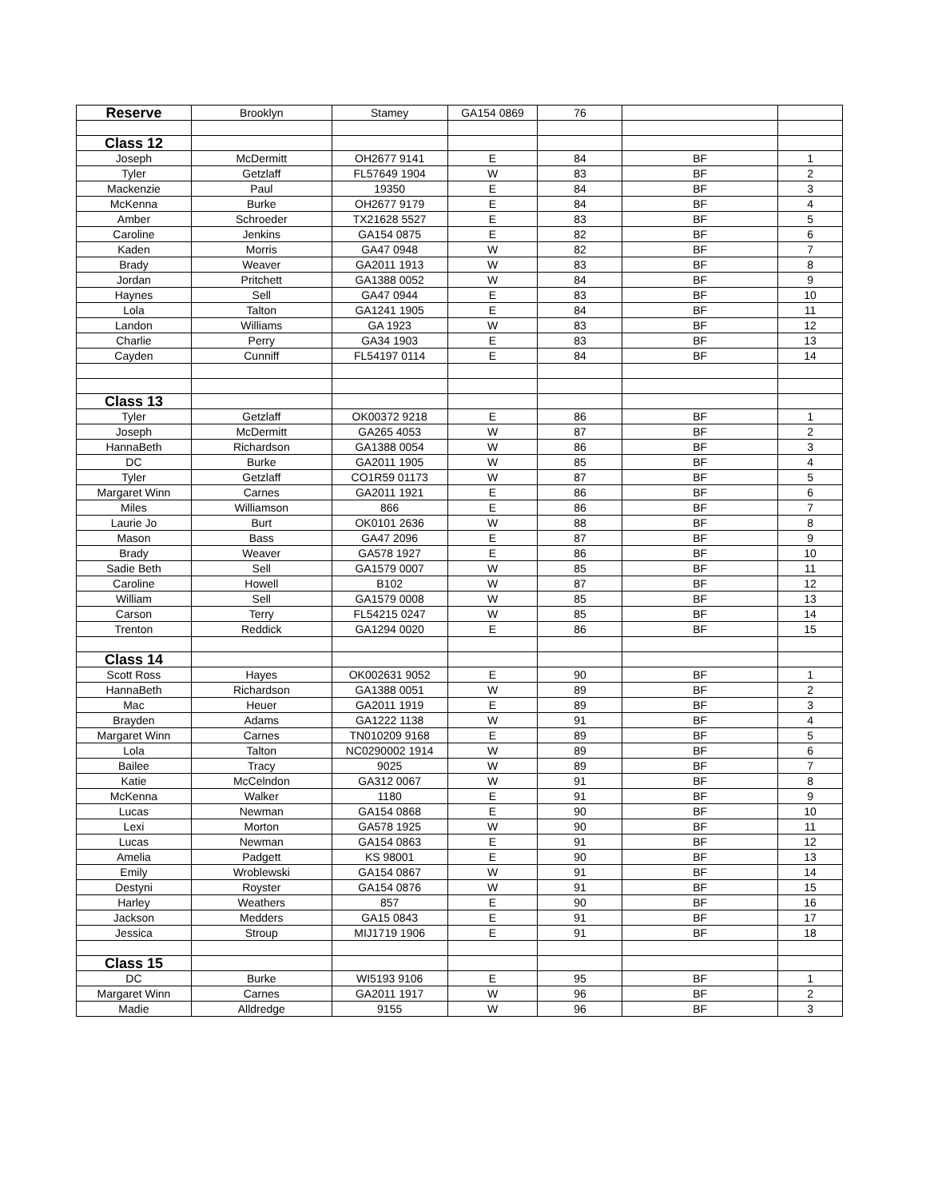| Reserve | Brooklyn | Stamey | GA154 0869 | 76 | | |
| Class 12 | | | | | | |
| Joseph | McDermitt | OH2677 9141 | E | 84 | BF | 1 |
| Tyler | Getzlaff | FL57649 1904 | W | 83 | BF | 2 |
| Mackenzie | Paul | 19350 | E | 84 | BF | 3 |
| McKenna | Burke | OH2677 9179 | E | 84 | BF | 4 |
| Amber | Schroeder | TX21628 5527 | E | 83 | BF | 5 |
| Caroline | Jenkins | GA154 0875 | E | 82 | BF | 6 |
| Kaden | Morris | GA47 0948 | W | 82 | BF | 7 |
| Brady | Weaver | GA2011 1913 | W | 83 | BF | 8 |
| Jordan | Pritchett | GA1388 0052 | W | 84 | BF | 9 |
| Haynes | Sell | GA47 0944 | E | 83 | BF | 10 |
| Lola | Talton | GA1241 1905 | E | 84 | BF | 11 |
| Landon | Williams | GA 1923 | W | 83 | BF | 12 |
| Charlie | Perry | GA34 1903 | E | 83 | BF | 13 |
| Cayden | Cunniff | FL54197 0114 | E | 84 | BF | 14 |
| Class 13 | | | | | | |
| Tyler | Getzlaff | OK00372 9218 | E | 86 | BF | 1 |
| Joseph | McDermitt | GA265 4053 | W | 87 | BF | 2 |
| HannaBeth | Richardson | GA1388 0054 | W | 86 | BF | 3 |
| DC | Burke | GA2011 1905 | W | 85 | BF | 4 |
| Tyler | Getzlaff | CO1R59 01173 | W | 87 | BF | 5 |
| Margaret Winn | Carnes | GA2011 1921 | E | 86 | BF | 6 |
| Miles | Williamson | 866 | E | 86 | BF | 7 |
| Laurie Jo | Burt | OK0101 2636 | W | 88 | BF | 8 |
| Mason | Bass | GA47 2096 | E | 87 | BF | 9 |
| Brady | Weaver | GA578 1927 | E | 86 | BF | 10 |
| Sadie Beth | Sell | GA1579 0007 | W | 85 | BF | 11 |
| Caroline | Howell | B102 | W | 87 | BF | 12 |
| William | Sell | GA1579 0008 | W | 85 | BF | 13 |
| Carson | Terry | FL54215 0247 | W | 85 | BF | 14 |
| Trenton | Reddick | GA1294 0020 | E | 86 | BF | 15 |
| Class 14 | | | | | | |
| Scott Ross | Hayes | OK002631 9052 | E | 90 | BF | 1 |
| HannaBeth | Richardson | GA1388 0051 | W | 89 | BF | 2 |
| Mac | Heuer | GA2011 1919 | E | 89 | BF | 3 |
| Brayden | Adams | GA1222 1138 | W | 91 | BF | 4 |
| Margaret Winn | Carnes | TN010209 9168 | E | 89 | BF | 5 |
| Lola | Talton | NC0290002 1914 | W | 89 | BF | 6 |
| Bailee | Tracy | 9025 | W | 89 | BF | 7 |
| Katie | McCelndon | GA312 0067 | W | 91 | BF | 8 |
| McKenna | Walker | 1180 | E | 91 | BF | 9 |
| Lucas | Newman | GA154 0868 | E | 90 | BF | 10 |
| Lexi | Morton | GA578 1925 | W | 90 | BF | 11 |
| Lucas | Newman | GA154 0863 | E | 91 | BF | 12 |
| Amelia | Padgett | KS 98001 | E | 90 | BF | 13 |
| Emily | Wroblewski | GA154 0867 | W | 91 | BF | 14 |
| Destyni | Royster | GA154 0876 | W | 91 | BF | 15 |
| Harley | Weathers | 857 | E | 90 | BF | 16 |
| Jackson | Medders | GA15 0843 | E | 91 | BF | 17 |
| Jessica | Stroup | MIJ1719 1906 | E | 91 | BF | 18 |
| Class 15 | | | | | | |
| DC | Burke | WI5193 9106 | E | 95 | BF | 1 |
| Margaret Winn | Carnes | GA2011 1917 | W | 96 | BF | 2 |
| Madie | Alldredge | 9155 | W | 96 | BF | 3 |